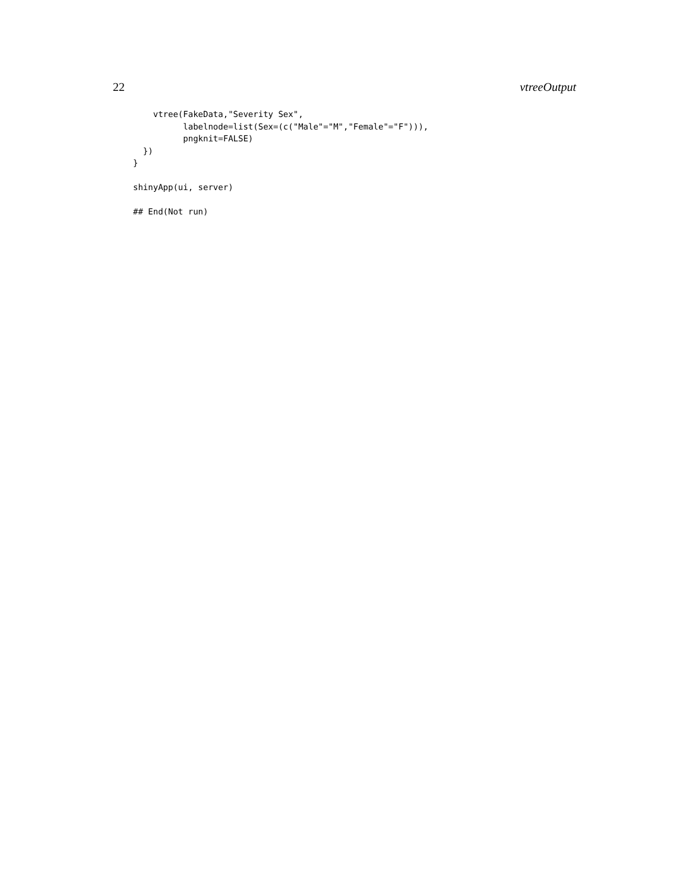22 vtreeOutput
    vtree(FakeData,"Severity Sex",
          labelnode=list(Sex=(c("Male"="M","Female"="F"))),
          pngknit=FALSE)
  })
}

shinyApp(ui, server)

## End(Not run)